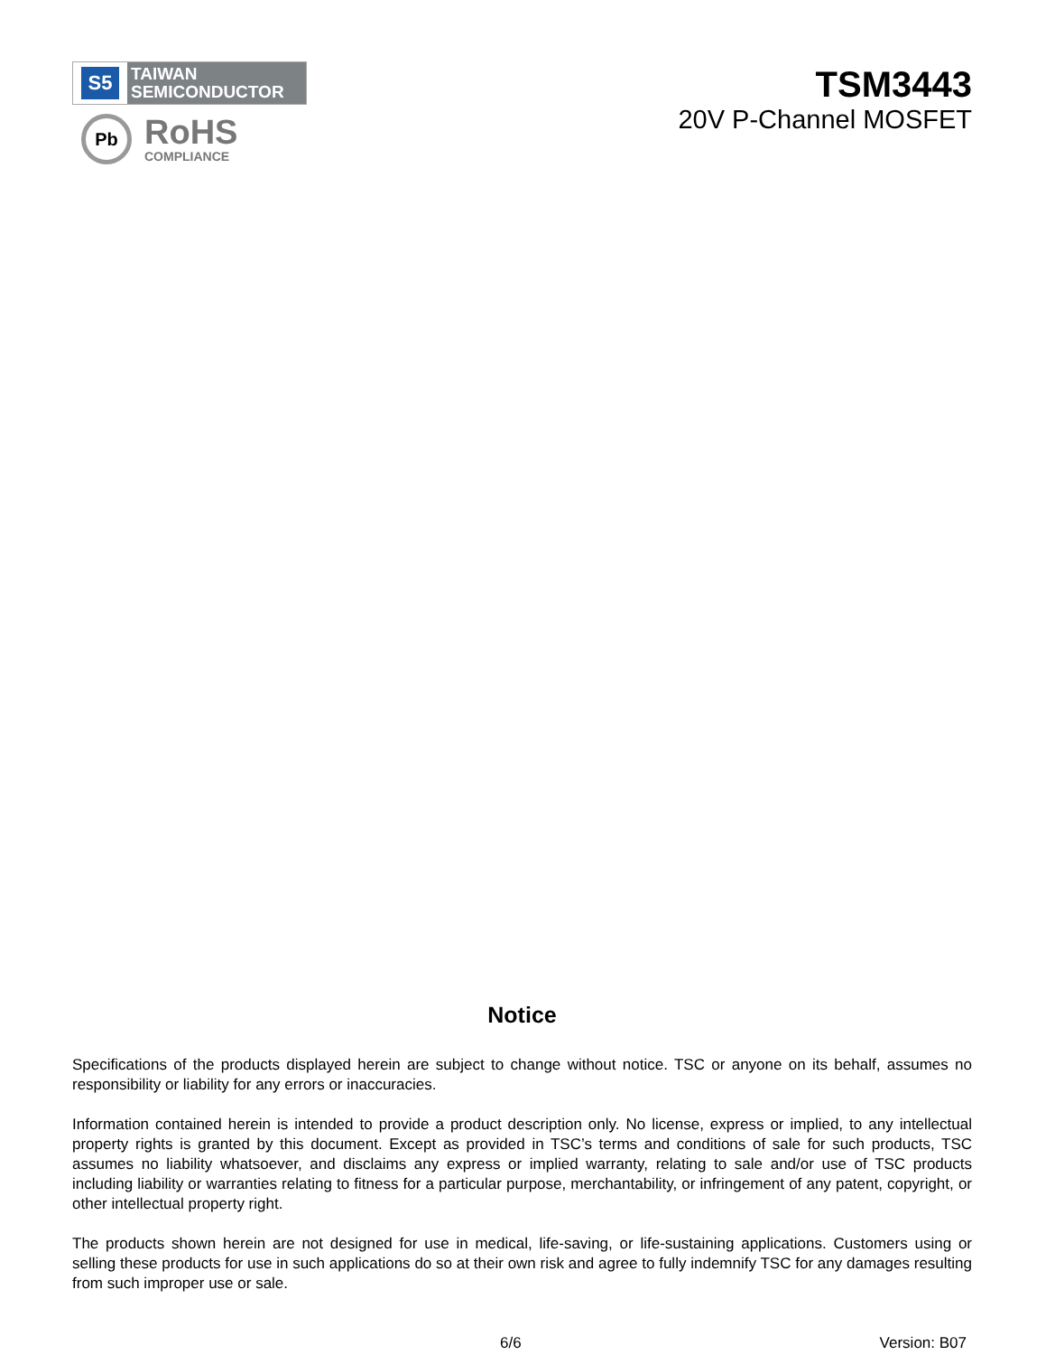S5
TAIWAN
SEMICONDUCTOR
Pb
RoHS
COMPLIANCE
TSM3443
20V P-Channel MOSFET
Notice
Specifications of the products displayed herein are subject to change without notice. TSC or anyone on its behalf, assumes no responsibility or liability for any errors or inaccuracies.
Information contained herein is intended to provide a product description only. No license, express or implied, to any intellectual property rights is granted by this document. Except as provided in TSC’s terms and conditions of sale for such products, TSC assumes no liability whatsoever, and disclaims any express or implied warranty, relating to sale and/or use of TSC products including liability or warranties relating to fitness for a particular purpose, merchantability, or infringement of any patent, copyright, or other intellectual property right.
The products shown herein are not designed for use in medical, life-saving, or life-sustaining applications. Customers using or selling these products for use in such applications do so at their own risk and agree to fully indemnify TSC for any damages resulting from such improper use or sale.
6/6 Version: B07